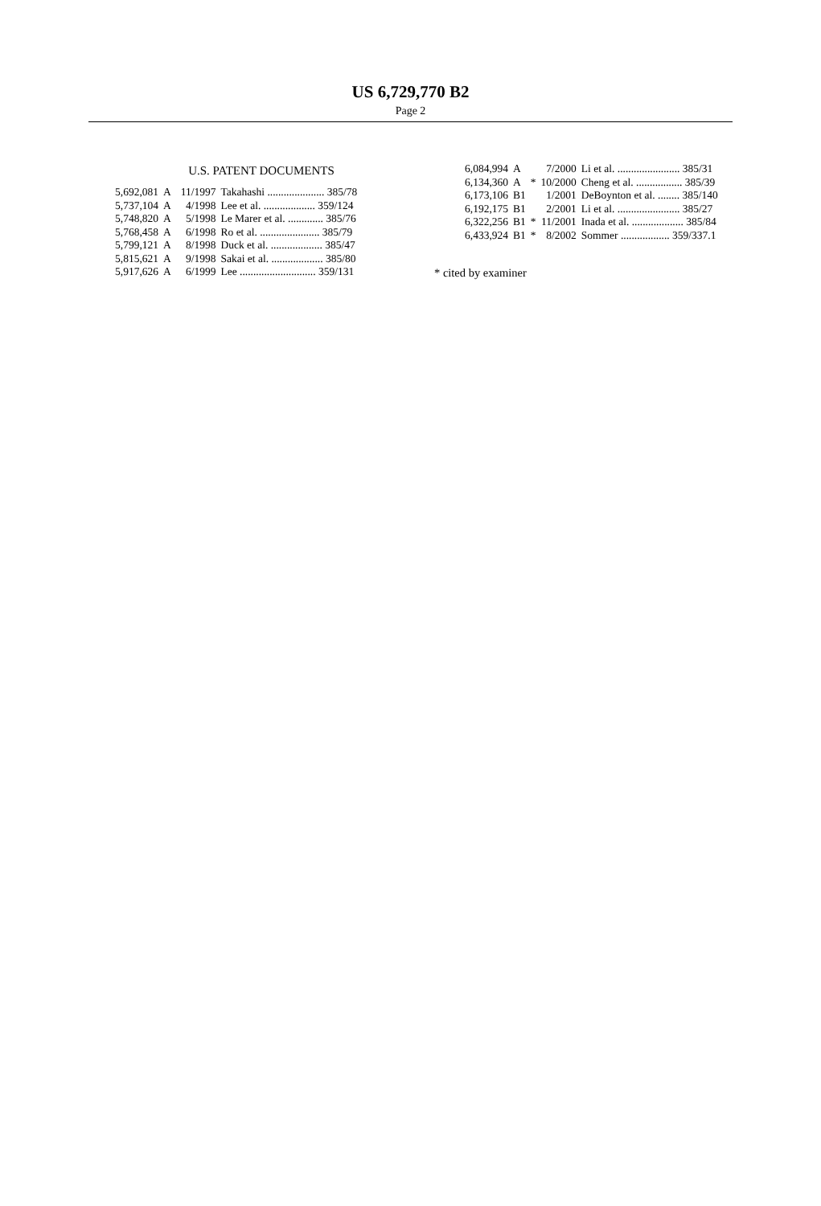US 6,729,770 B2
Page 2
U.S. PATENT DOCUMENTS
| 5,692,081 | A | | 11/1997 | Takahashi ..................... 385/78 |
| 5,737,104 | A | | 4/1998 | Lee et al. ................... 359/124 |
| 5,748,820 | A | | 5/1998 | Le Marer et al. ............. 385/76 |
| 5,768,458 | A | | 6/1998 | Ro et al. ...................... 385/79 |
| 5,799,121 | A | | 8/1998 | Duck et al. ................... 385/47 |
| 5,815,621 | A | | 9/1998 | Sakai et al. ................... 385/80 |
| 5,917,626 | A | | 6/1999 | Lee ............................ 359/131 |
| 6,084,994 | A | | 7/2000 | Li et al. ....................... 385/31 |
| 6,134,360 | A | * | 10/2000 | Cheng et al. ................. 385/39 |
| 6,173,106 | B1 | | 1/2001 | DeBoynton et al. ........ 385/140 |
| 6,192,175 | B1 | | 2/2001 | Li et al. ....................... 385/27 |
| 6,322,256 | B1 | * | 11/2001 | Inada et al. ................... 385/84 |
| 6,433,924 | B1 | * | 8/2002 | Sommer .................. 359/337.1 |
* cited by examiner